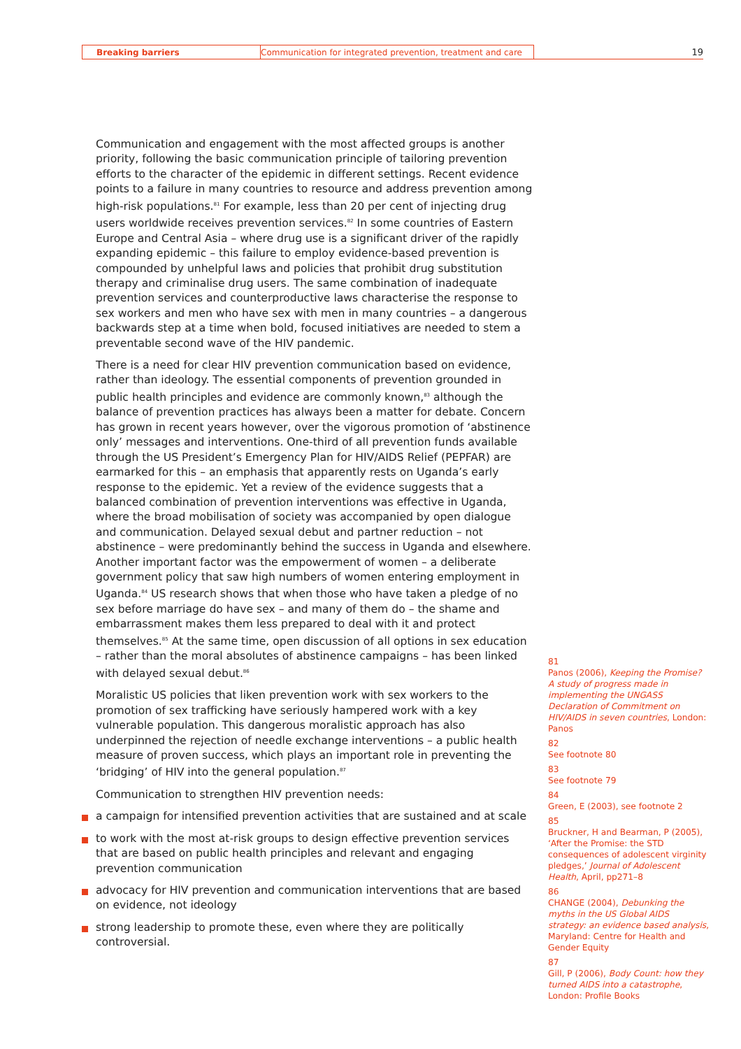Breaking barriers Communication for integrated prevention, treatment and care
19
Communication and engagement with the most affected groups is another priority, following the basic communication principle of tailoring prevention efforts to the character of the epidemic in different settings. Recent evidence points to a failure in many countries to resource and address prevention among high-risk populations.<sup>81</sup> For example, less than 20 per cent of injecting drug users worldwide receives prevention services.<sup>82</sup> In some countries of Eastern Europe and Central Asia – where drug use is a significant driver of the rapidly expanding epidemic – this failure to employ evidence-based prevention is compounded by unhelpful laws and policies that prohibit drug substitution therapy and criminalise drug users. The same combination of inadequate prevention services and counterproductive laws characterise the response to sex workers and men who have sex with men in many countries – a dangerous backwards step at a time when bold, focused initiatives are needed to stem a preventable second wave of the HIV pandemic.
There is a need for clear HIV prevention communication based on evidence, rather than ideology. The essential components of prevention grounded in public health principles and evidence are commonly known,<sup>83</sup> although the balance of prevention practices has always been a matter for debate. Concern has grown in recent years however, over the vigorous promotion of ‘abstinence only’ messages and interventions. One-third of all prevention funds available through the US President’s Emergency Plan for HIV/AIDS Relief (PEPFAR) are earmarked for this – an emphasis that apparently rests on Uganda’s early response to the epidemic. Yet a review of the evidence suggests that a balanced combination of prevention interventions was effective in Uganda, where the broad mobilisation of society was accompanied by open dialogue and communication. Delayed sexual debut and partner reduction – not abstinence – were predominantly behind the success in Uganda and elsewhere. Another important factor was the empowerment of women – a deliberate government policy that saw high numbers of women entering employment in Uganda.<sup>84</sup> US research shows that when those who have taken a pledge of no sex before marriage do have sex – and many of them do – the shame and embarrassment makes them less prepared to deal with it and protect themselves.<sup>85</sup> At the same time, open discussion of all options in sex education – rather than the moral absolutes of abstinence campaigns – has been linked with delayed sexual debut.<sup>86</sup>
Moralistic US policies that liken prevention work with sex workers to the promotion of sex trafficking have seriously hampered work with a key vulnerable population. This dangerous moralistic approach has also underpinned the rejection of needle exchange interventions – a public health measure of proven success, which plays an important role in preventing the ‘bridging’ of HIV into the general population.<sup>87</sup>
Communication to strengthen HIV prevention needs:
a campaign for intensified prevention activities that are sustained and at scale
to work with the most at-risk groups to design effective prevention services that are based on public health principles and relevant and engaging prevention communication
advocacy for HIV prevention and communication interventions that are based on evidence, not ideology
strong leadership to promote these, even where they are politically controversial.
81
Panos (2006), Keeping the Promise? A study of progress made in implementing the UNGASS Declaration of Commitment on HIV/AIDS in seven countries, London: Panos
82
See footnote 80
83
See footnote 79
84
Green, E (2003), see footnote 2
85
Bruckner, H and Bearman, P (2005), ‘After the Promise: the STD consequences of adolescent virginity pledges,’ Journal of Adolescent Health, April, pp271–8
86
CHANGE (2004), Debunking the myths in the US Global AIDS strategy: an evidence based analysis, Maryland: Centre for Health and Gender Equity
87
Gill, P (2006), Body Count: how they turned AIDS into a catastrophe, London: Profile Books